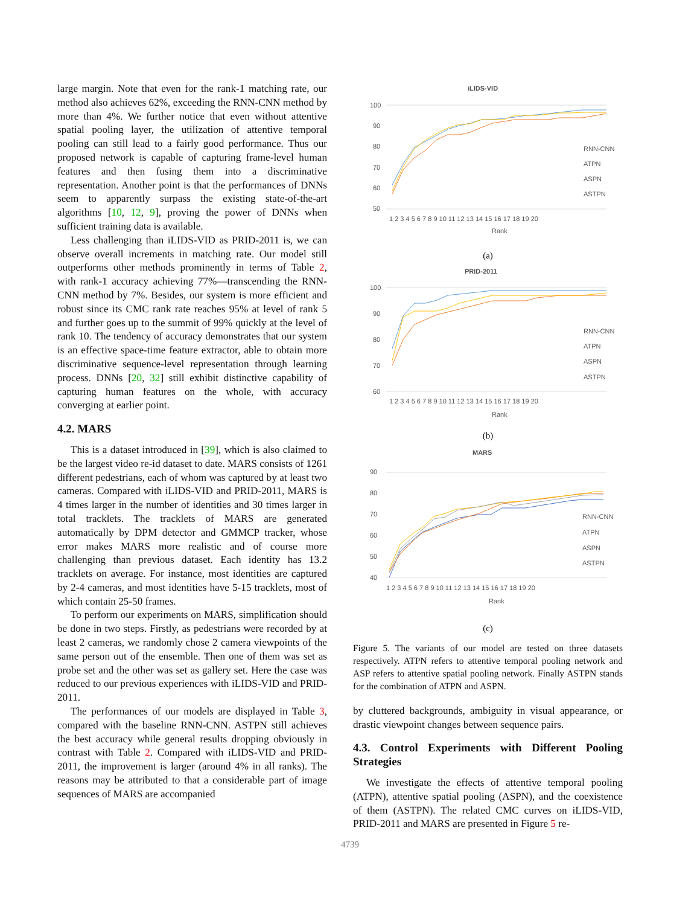large margin. Note that even for the rank-1 matching rate, our method also achieves 62%, exceeding the RNN-CNN method by more than 4%. We further notice that even without attentive spatial pooling layer, the utilization of attentive temporal pooling can still lead to a fairly good performance. Thus our proposed network is capable of capturing frame-level human features and then fusing them into a discriminative representation. Another point is that the performances of DNNs seem to apparently surpass the existing state-of-the-art algorithms [10, 12, 9], proving the power of DNNs when sufficient training data is available.
Less challenging than iLIDS-VID as PRID-2011 is, we can observe overall increments in matching rate. Our model still outperforms other methods prominently in terms of Table 2, with rank-1 accuracy achieving 77%—transcending the RNN-CNN method by 7%. Besides, our system is more efficient and robust since its CMC rank rate reaches 95% at level of rank 5 and further goes up to the summit of 99% quickly at the level of rank 10. The tendency of accuracy demonstrates that our system is an effective space-time feature extractor, able to obtain more discriminative sequence-level representation through learning process. DNNs [20, 32] still exhibit distinctive capability of capturing human features on the whole, with accuracy converging at earlier point.
4.2. MARS
This is a dataset introduced in [39], which is also claimed to be the largest video re-id dataset to date. MARS consists of 1261 different pedestrians, each of whom was captured by at least two cameras. Compared with iLIDS-VID and PRID-2011, MARS is 4 times larger in the number of identities and 30 times larger in total tracklets. The tracklets of MARS are generated automatically by DPM detector and GMMCP tracker, whose error makes MARS more realistic and of course more challenging than previous dataset. Each identity has 13.2 tracklets on average. For instance, most identities are captured by 2-4 cameras, and most identities have 5-15 tracklets, most of which contain 25-50 frames.
To perform our experiments on MARS, simplification should be done in two steps. Firstly, as pedestrians were recorded by at least 2 cameras, we randomly chose 2 camera viewpoints of the same person out of the ensemble. Then one of them was set as probe set and the other was set as gallery set. Here the case was reduced to our previous experiences with iLIDS-VID and PRID-2011.
The performances of our models are displayed in Table 3, compared with the baseline RNN-CNN. ASTPN still achieves the best accuracy while general results dropping obviously in contrast with Table 2. Compared with iLIDS-VID and PRID-2011, the improvement is larger (around 4% in all ranks). The reasons may be attributed to that a considerable part of image sequences of MARS are accompanied
iLIDS-VID
100
90
80
70
60
50
1 2 3 4 5 6 7 8 9 10 11 12 13 14 15 16 17 18 19 20
Rank
RNN-CNN
ATPN
ASPN
ASTPN
(a)
PRID-2011
100
90
80
70
60
1 2 3 4 5 6 7 8 9 10 11 12 13 14 15 16 17 18 19 20
Rank
RNN-CNN
ATPN
ASPN
ASTPN
(b)
MARS
90
80
70
60
50
40
1 2 3 4 5 6 7 8 9 10 11 12 13 14 15 16 17 18 19 20
Rank
RNN-CNN
ATPN
ASPN
ASTPN
(c)
Figure 5. The variants of our model are tested on three datasets respectively. ATPN refers to attentive temporal pooling network and ASP refers to attentive spatial pooling network. Finally ASTPN stands for the combination of ATPN and ASPN.
by cluttered backgrounds, ambiguity in visual appearance, or drastic viewpoint changes between sequence pairs.
4.3. Control Experiments with Different Pooling Strategies
We investigate the effects of attentive temporal pooling (ATPN), attentive spatial pooling (ASPN), and the coexistence of them (ASTPN). The related CMC curves on iLIDS-VID, PRID-2011 and MARS are presented in Figure 5 re-
4739